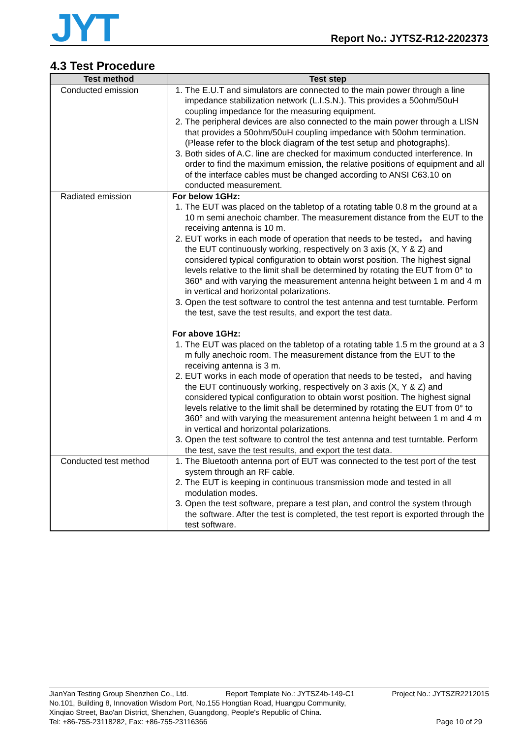JYT Report No.: JYTSZ-R12-2202373
4.3 Test Procedure
| Test method | Test step |
| --- | --- |
| Conducted emission | 1. The E.U.T and simulators are connected to the main power through a line impedance stabilization network (L.I.S.N.). This provides a 50ohm/50uH coupling impedance for the measuring equipment. 2. The peripheral devices are also connected to the main power through a LISN that provides a 50ohm/50uH coupling impedance with 50ohm termination. (Please refer to the block diagram of the test setup and photographs). 3. Both sides of A.C. line are checked for maximum conducted interference. In order to find the maximum emission, the relative positions of equipment and all of the interface cables must be changed according to ANSI C63.10 on conducted measurement. |
| Radiated emission | For below 1GHz: 1. The EUT was placed on the tabletop of a rotating table 0.8 m the ground at a 10 m semi anechoic chamber. The measurement distance from the EUT to the receiving antenna is 10 m. 2. EUT works in each mode of operation that needs to be tested， and having the EUT continuously working, respectively on 3 axis (X, Y & Z) and considered typical configuration to obtain worst position. The highest signal levels relative to the limit shall be determined by rotating the EUT from 0° to 360° and with varying the measurement antenna height between 1 m and 4 m in vertical and horizontal polarizations. 3. Open the test software to control the test antenna and test turntable. Perform the test, save the test results, and export the test data. For above 1GHz: 1. The EUT was placed on the tabletop of a rotating table 1.5 m the ground at a 3 m fully anechoic room. The measurement distance from the EUT to the receiving antenna is 3 m. 2. EUT works in each mode of operation that needs to be tested， and having the EUT continuously working, respectively on 3 axis (X, Y & Z) and considered typical configuration to obtain worst position. The highest signal levels relative to the limit shall be determined by rotating the EUT from 0° to 360° and with varying the measurement antenna height between 1 m and 4 m in vertical and horizontal polarizations. 3. Open the test software to control the test antenna and test turntable. Perform the test, save the test results, and export the test data. |
| Conducted test method | 1. The Bluetooth antenna port of EUT was connected to the test port of the test system through an RF cable. 2. The EUT is keeping in continuous transmission mode and tested in all modulation modes. 3. Open the test software, prepare a test plan, and control the system through the software. After the test is completed, the test report is exported through the test software. |
JianYan Testing Group Shenzhen Co., Ltd. Report Template No.: JYTSZ4b-149-C1 Project No.: JYTSZR2212015
No.101, Building 8, Innovation Wisdom Port, No.155 Hongtian Road, Huangpu Community,
Xinqiao Street, Bao'an District, Shenzhen, Guangdong, People's Republic of China.
Tel: +86-755-23118282, Fax: +86-755-23116366 Page 10 of 29